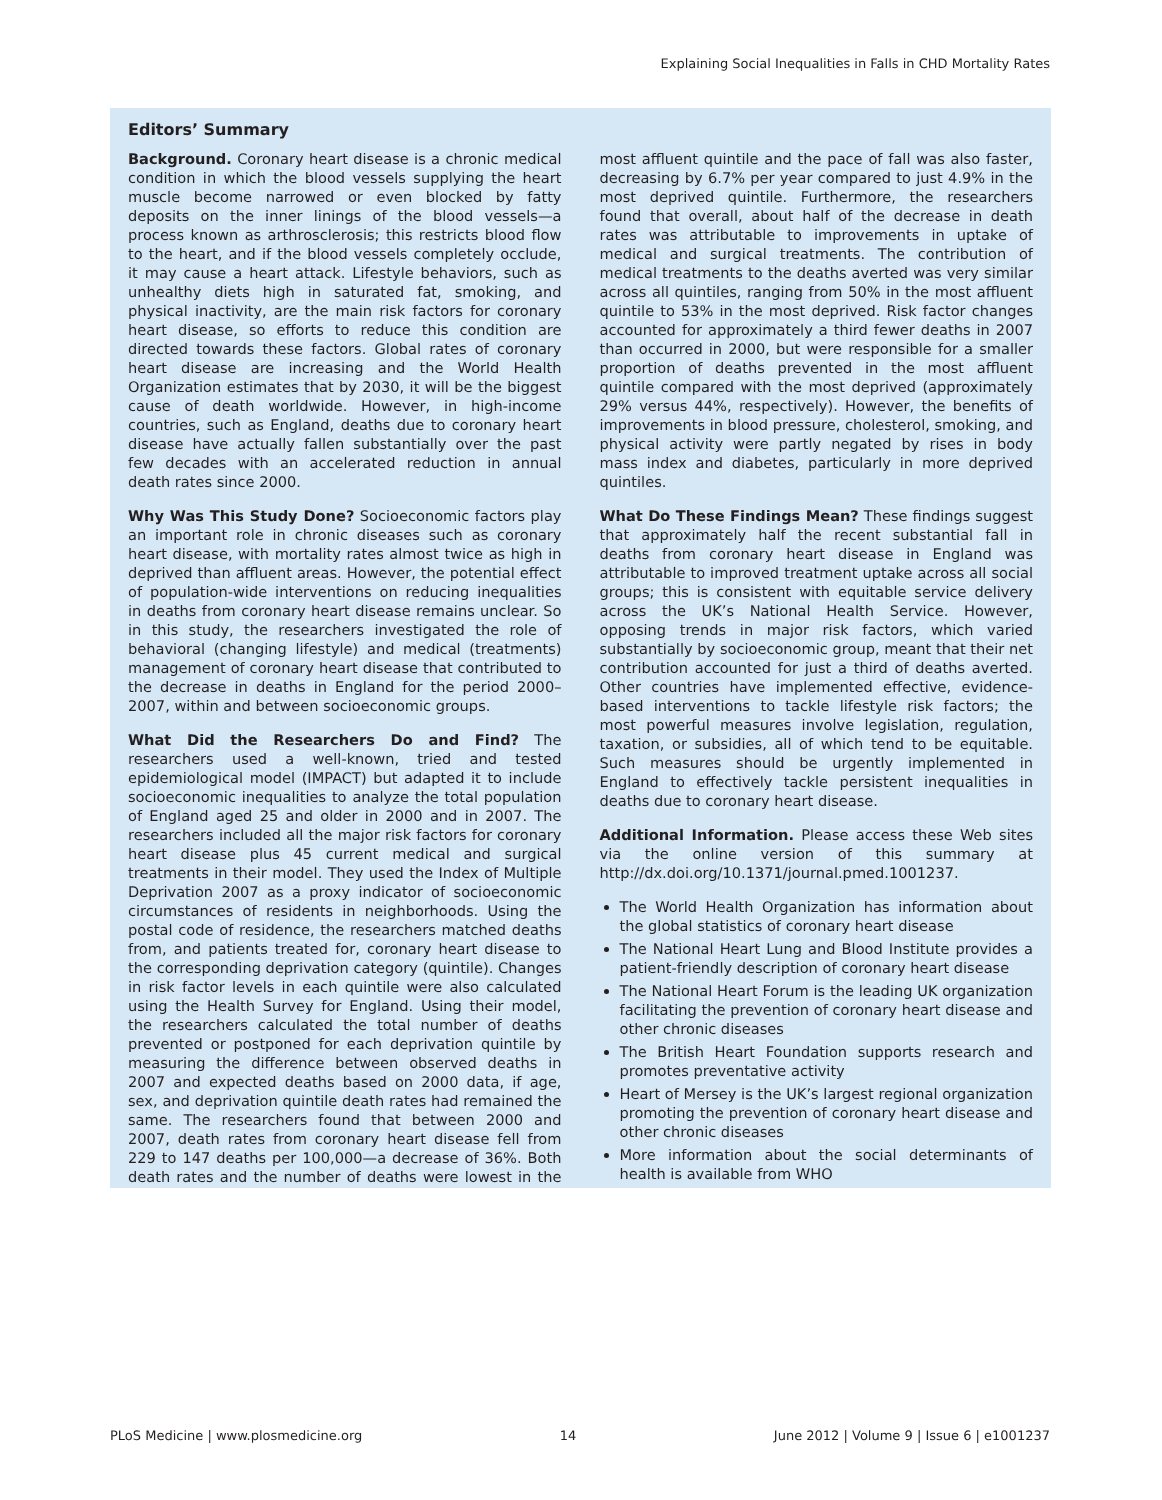Explaining Social Inequalities in Falls in CHD Mortality Rates
Editors’ Summary
Background. Coronary heart disease is a chronic medical condition in which the blood vessels supplying the heart muscle become narrowed or even blocked by fatty deposits on the inner linings of the blood vessels—a process known as arthrosclerosis; this restricts blood flow to the heart, and if the blood vessels completely occlude, it may cause a heart attack. Lifestyle behaviors, such as unhealthy diets high in saturated fat, smoking, and physical inactivity, are the main risk factors for coronary heart disease, so efforts to reduce this condition are directed towards these factors. Global rates of coronary heart disease are increasing and the World Health Organization estimates that by 2030, it will be the biggest cause of death worldwide. However, in high-income countries, such as England, deaths due to coronary heart disease have actually fallen substantially over the past few decades with an accelerated reduction in annual death rates since 2000.
Why Was This Study Done? Socioeconomic factors play an important role in chronic diseases such as coronary heart disease, with mortality rates almost twice as high in deprived than affluent areas. However, the potential effect of population-wide interventions on reducing inequalities in deaths from coronary heart disease remains unclear. So in this study, the researchers investigated the role of behavioral (changing lifestyle) and medical (treatments) management of coronary heart disease that contributed to the decrease in deaths in England for the period 2000–2007, within and between socioeconomic groups.
What Did the Researchers Do and Find? The researchers used a well-known, tried and tested epidemiological model (IMPACT) but adapted it to include socioeconomic inequalities to analyze the total population of England aged 25 and older in 2000 and in 2007. The researchers included all the major risk factors for coronary heart disease plus 45 current medical and surgical treatments in their model. They used the Index of Multiple Deprivation 2007 as a proxy indicator of socioeconomic circumstances of residents in neighborhoods. Using the postal code of residence, the researchers matched deaths from, and patients treated for, coronary heart disease to the corresponding deprivation category (quintile). Changes in risk factor levels in each quintile were also calculated using the Health Survey for England. Using their model, the researchers calculated the total number of deaths prevented or postponed for each deprivation quintile by measuring the difference between observed deaths in 2007 and expected deaths based on 2000 data, if age, sex, and deprivation quintile death rates had remained the same. The researchers found that between 2000 and 2007, death rates from coronary heart disease fell from 229 to 147 deaths per 100,000—a decrease of 36%. Both death rates and the number of deaths were lowest in the most affluent quintile and the pace of fall was also faster, decreasing by 6.7% per year compared to just 4.9% in the most deprived quintile. Furthermore, the researchers found that overall, about half of the decrease in death rates was attributable to improvements in uptake of medical and surgical treatments. The contribution of medical treatments to the deaths averted was very similar across all quintiles, ranging from 50% in the most affluent quintile to 53% in the most deprived. Risk factor changes accounted for approximately a third fewer deaths in 2007 than occurred in 2000, but were responsible for a smaller proportion of deaths prevented in the most affluent quintile compared with the most deprived (approximately 29% versus 44%, respectively). However, the benefits of improvements in blood pressure, cholesterol, smoking, and physical activity were partly negated by rises in body mass index and diabetes, particularly in more deprived quintiles.
What Do These Findings Mean? These findings suggest that approximately half the recent substantial fall in deaths from coronary heart disease in England was attributable to improved treatment uptake across all social groups; this is consistent with equitable service delivery across the UK’s National Health Service. However, opposing trends in major risk factors, which varied substantially by socioeconomic group, meant that their net contribution accounted for just a third of deaths averted. Other countries have implemented effective, evidence-based interventions to tackle lifestyle risk factors; the most powerful measures involve legislation, regulation, taxation, or subsidies, all of which tend to be equitable. Such measures should be urgently implemented in England to effectively tackle persistent inequalities in deaths due to coronary heart disease.
Additional Information. Please access these Web sites via the online version of this summary at http://dx.doi.org/10.1371/journal.pmed.1001237.
The World Health Organization has information about the global statistics of coronary heart disease
The National Heart Lung and Blood Institute provides a patient-friendly description of coronary heart disease
The National Heart Forum is the leading UK organization facilitating the prevention of coronary heart disease and other chronic diseases
The British Heart Foundation supports research and promotes preventative activity
Heart of Mersey is the UK’s largest regional organization promoting the prevention of coronary heart disease and other chronic diseases
More information about the social determinants of health is available from WHO
PLoS Medicine | www.plosmedicine.org 14 June 2012 | Volume 9 | Issue 6 | e1001237